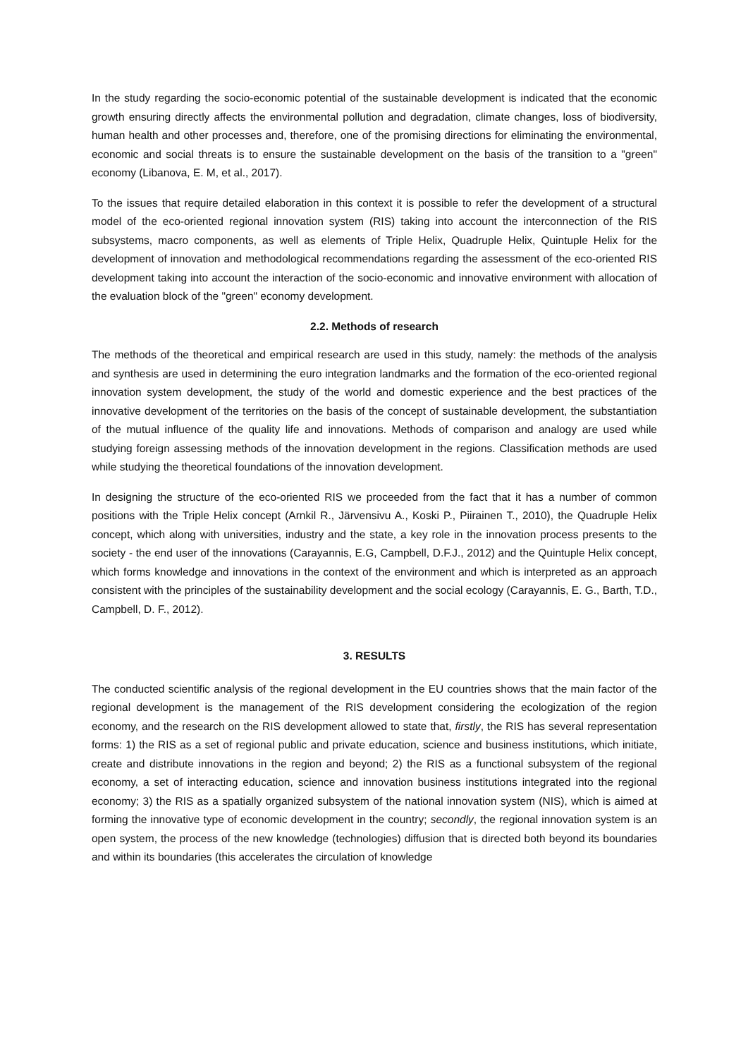In the study regarding the socio-economic potential of the sustainable development is indicated that the economic growth ensuring directly affects the environmental pollution and degradation, climate changes, loss of biodiversity, human health and other processes and, therefore, one of the promising directions for eliminating the environmental, economic and social threats is to ensure the sustainable development on the basis of the transition to a "green" economy (Libanova, E. M, et al., 2017).
To the issues that require detailed elaboration in this context it is possible to refer the development of a structural model of the eco-oriented regional innovation system (RIS) taking into account the interconnection of the RIS subsystems, macro components, as well as elements of Triple Helix, Quadruple Helix, Quintuple Helix for the development of innovation and methodological recommendations regarding the assessment of the eco-oriented RIS development taking into account the interaction of the socio-economic and innovative environment with allocation of the evaluation block of the "green" economy development.
2.2. Methods of research
The methods of the theoretical and empirical research are used in this study, namely: the methods of the analysis and synthesis are used in determining the euro integration landmarks and the formation of the eco-oriented regional innovation system development, the study of the world and domestic experience and the best practices of the innovative development of the territories on the basis of the concept of sustainable development, the substantiation of the mutual influence of the quality life and innovations. Methods of comparison and analogy are used while studying foreign assessing methods of the innovation development in the regions. Classification methods are used while studying the theoretical foundations of the innovation development.
In designing the structure of the eco-oriented RIS we proceeded from the fact that it has a number of common positions with the Triple Helix concept (Arnkil R., Järvensivu A., Koski P., Piirainen T., 2010), the Quadruple Helix concept, which along with universities, industry and the state, a key role in the innovation process presents to the society - the end user of the innovations (Carayannis, E.G, Campbell, D.F.J., 2012) and the Quintuple Helix concept, which forms knowledge and innovations in the context of the environment and which is interpreted as an approach consistent with the principles of the sustainability development and the social ecology (Carayannis, E. G., Barth, T.D., Campbell, D. F., 2012).
3. RESULTS
The conducted scientific analysis of the regional development in the EU countries shows that the main factor of the regional development is the management of the RIS development considering the ecologization of the region economy, and the research on the RIS development allowed to state that, firstly, the RIS has several representation forms: 1) the RIS as a set of regional public and private education, science and business institutions, which initiate, create and distribute innovations in the region and beyond; 2) the RIS as a functional subsystem of the regional economy, a set of interacting education, science and innovation business institutions integrated into the regional economy; 3) the RIS as a spatially organized subsystem of the national innovation system (NIS), which is aimed at forming the innovative type of economic development in the country; secondly, the regional innovation system is an open system, the process of the new knowledge (technologies) diffusion that is directed both beyond its boundaries and within its boundaries (this accelerates the circulation of knowledge